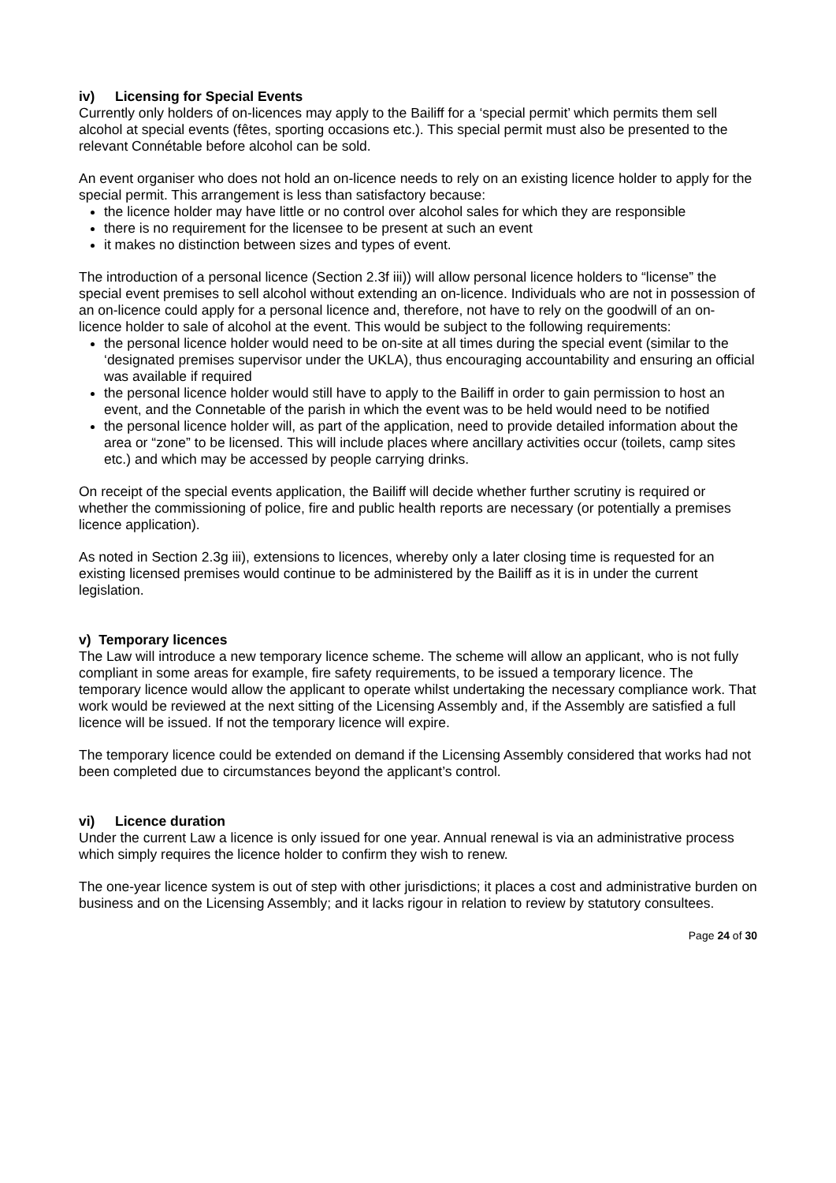iv) Licensing for Special Events
Currently only holders of on-licences may apply to the Bailiff for a ‘special permit’ which permits them sell alcohol at special events (fêtes, sporting occasions etc.). This special permit must also be presented to the relevant Connétable before alcohol can be sold.
An event organiser who does not hold an on-licence needs to rely on an existing licence holder to apply for the special permit. This arrangement is less than satisfactory because:
the licence holder may have little or no control over alcohol sales for which they are responsible
there is no requirement for the licensee to be present at such an event
it makes no distinction between sizes and types of event.
The introduction of a personal licence (Section 2.3f iii)) will allow personal licence holders to “license” the special event premises to sell alcohol without extending an on-licence. Individuals who are not in possession of an on-licence could apply for a personal licence and, therefore, not have to rely on the goodwill of an on-licence holder to sale of alcohol at the event. This would be subject to the following requirements:
the personal licence holder would need to be on-site at all times during the special event (similar to the ‘designated premises supervisor under the UKLA), thus encouraging accountability and ensuring an official was available if required
the personal licence holder would still have to apply to the Bailiff in order to gain permission to host an event, and the Connetable of the parish in which the event was to be held would need to be notified
the personal licence holder will, as part of the application, need to provide detailed information about the area or “zone” to be licensed. This will include places where ancillary activities occur (toilets, camp sites etc.) and which may be accessed by people carrying drinks.
On receipt of the special events application, the Bailiff will decide whether further scrutiny is required or whether the commissioning of police, fire and public health reports are necessary (or potentially a premises licence application).
As noted in Section 2.3g iii), extensions to licences, whereby only a later closing time is requested for an existing licensed premises would continue to be administered by the Bailiff as it is in under the current legislation.
v) Temporary licences
The Law will introduce a new temporary licence scheme. The scheme will allow an applicant, who is not fully compliant in some areas for example, fire safety requirements, to be issued a temporary licence. The temporary licence would allow the applicant to operate whilst undertaking the necessary compliance work. That work would be reviewed at the next sitting of the Licensing Assembly and, if the Assembly are satisfied a full licence will be issued. If not the temporary licence will expire.
The temporary licence could be extended on demand if the Licensing Assembly considered that works had not been completed due to circumstances beyond the applicant’s control.
vi) Licence duration
Under the current Law a licence is only issued for one year. Annual renewal is via an administrative process which simply requires the licence holder to confirm they wish to renew.
The one-year licence system is out of step with other jurisdictions; it places a cost and administrative burden on business and on the Licensing Assembly; and it lacks rigour in relation to review by statutory consultees.
Page 24 of 30